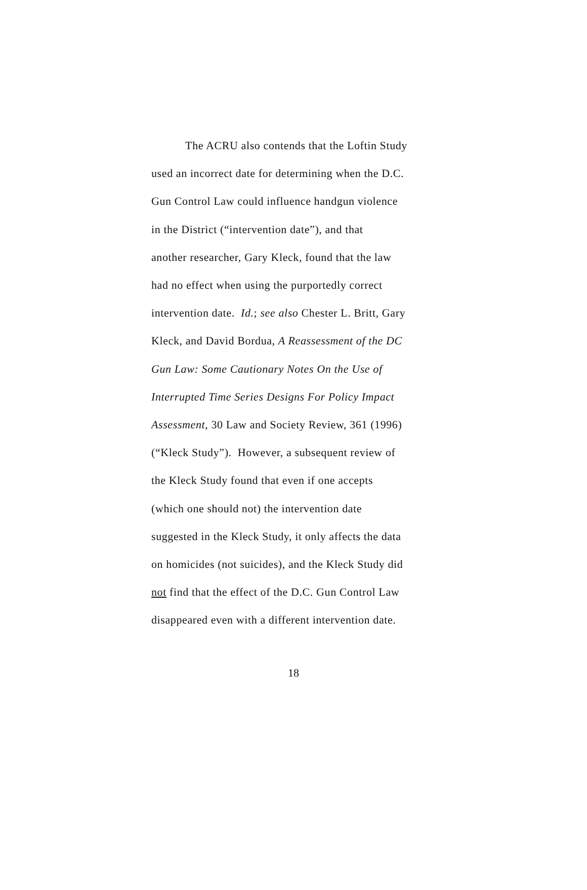The ACRU also contends that the Loftin Study
used an incorrect date for determining when the D.C.
Gun Control Law could influence handgun violence
in the District (“intervention date”), and that
another researcher, Gary Kleck, found that the law
had no effect when using the purportedly correct
intervention date. Id.; see also Chester L. Britt, Gary
Kleck, and David Bordua, A Reassessment of the DC
Gun Law: Some Cautionary Notes On the Use of
Interrupted Time Series Designs For Policy Impact
Assessment, 30 Law and Society Review, 361 (1996)
(“Kleck Study”). However, a subsequent review of
the Kleck Study found that even if one accepts
(which one should not) the intervention date
suggested in the Kleck Study, it only affects the data
on homicides (not suicides), and the Kleck Study did
not find that the effect of the D.C. Gun Control Law
disappeared even with a different intervention date.
18